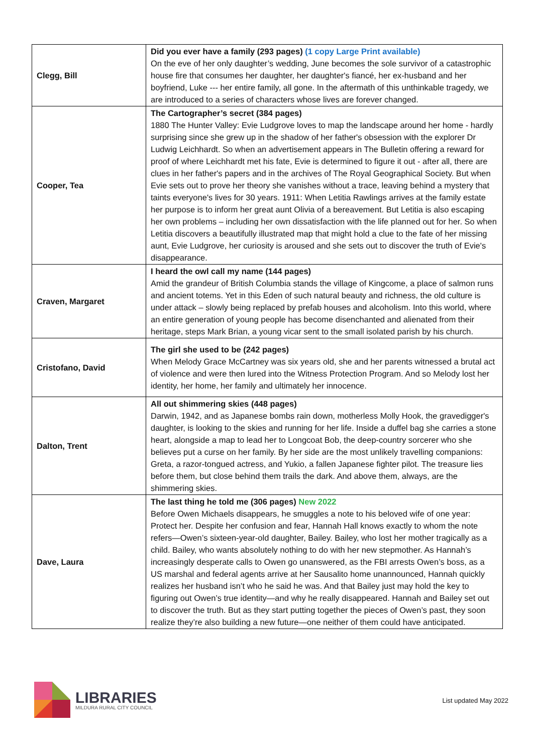| Clegg, Bill | Did you ever have a family (293 pages) (1 copy Large Print available) On the eve of her only daughter’s wedding, June becomes the sole survivor of a catastrophic house fire that consumes her daughter, her daughter's fiancé, her ex-husband and her boyfriend, Luke --- her entire family, all gone. In the aftermath of this unthinkable tragedy, we are introduced to a series of characters whose lives are forever changed. |
| Cooper, Tea | The Cartographer’s secret (384 pages) 1880 The Hunter Valley: Evie Ludgrove loves to map the landscape around her home - hardly surprising since she grew up in the shadow of her father's obsession with the explorer Dr Ludwig Leichhardt. So when an advertisement appears in The Bulletin offering a reward for proof of where Leichhardt met his fate, Evie is determined to figure it out - after all, there are clues in her father's papers and in the archives of The Royal Geographical Society. But when Evie sets out to prove her theory she vanishes without a trace, leaving behind a mystery that taints everyone's lives for 30 years. 1911: When Letitia Rawlings arrives at the family estate her purpose is to inform her great aunt Olivia of a bereavement. But Letitia is also escaping her own problems – including her own dissatisfaction with the life planned out for her. So when Letitia discovers a beautifully illustrated map that might hold a clue to the fate of her missing aunt, Evie Ludgrove, her curiosity is aroused and she sets out to discover the truth of Evie's disappearance. |
| Craven, Margaret | I heard the owl call my name (144 pages) Amid the grandeur of British Columbia stands the village of Kingcome, a place of salmon runs and ancient totems. Yet in this Eden of such natural beauty and richness, the old culture is under attack – slowly being replaced by prefab houses and alcoholism. Into this world, where an entire generation of young people has become disenchanted and alienated from their heritage, steps Mark Brian, a young vicar sent to the small isolated parish by his church. |
| Cristofano, David | The girl she used to be (242 pages) When Melody Grace McCartney was six years old, she and her parents witnessed a brutal act of violence and were then lured into the Witness Protection Program. And so Melody lost her identity, her home, her family and ultimately her innocence. |
| Dalton, Trent | All out shimmering skies (448 pages) Darwin, 1942, and as Japanese bombs rain down, motherless Molly Hook, the gravedigger's daughter, is looking to the skies and running for her life. Inside a duffel bag she carries a stone heart, alongside a map to lead her to Longcoat Bob, the deep-country sorcerer who she believes put a curse on her family. By her side are the most unlikely travelling companions: Greta, a razor-tongued actress, and Yukio, a fallen Japanese fighter pilot. The treasure lies before them, but close behind them trails the dark. And above them, always, are the shimmering skies. |
| Dave, Laura | The last thing he told me (306 pages) New 2022 Before Owen Michaels disappears, he smuggles a note to his beloved wife of one year: Protect her. Despite her confusion and fear, Hannah Hall knows exactly to whom the note refers—Owen’s sixteen-year-old daughter, Bailey. Bailey, who lost her mother tragically as a child. Bailey, who wants absolutely nothing to do with her new stepmother. As Hannah’s increasingly desperate calls to Owen go unanswered, as the FBI arrests Owen’s boss, as a US marshal and federal agents arrive at her Sausalito home unannounced, Hannah quickly realizes her husband isn’t who he said he was. And that Bailey just may hold the key to figuring out Owen’s true identity—and why he really disappeared. Hannah and Bailey set out to discover the truth. But as they start putting together the pieces of Owen’s past, they soon realize they’re also building a new future—one neither of them could have anticipated. |
LIBRARIES
MILDURA RURAL CITY COUNCIL
List updated May 2022